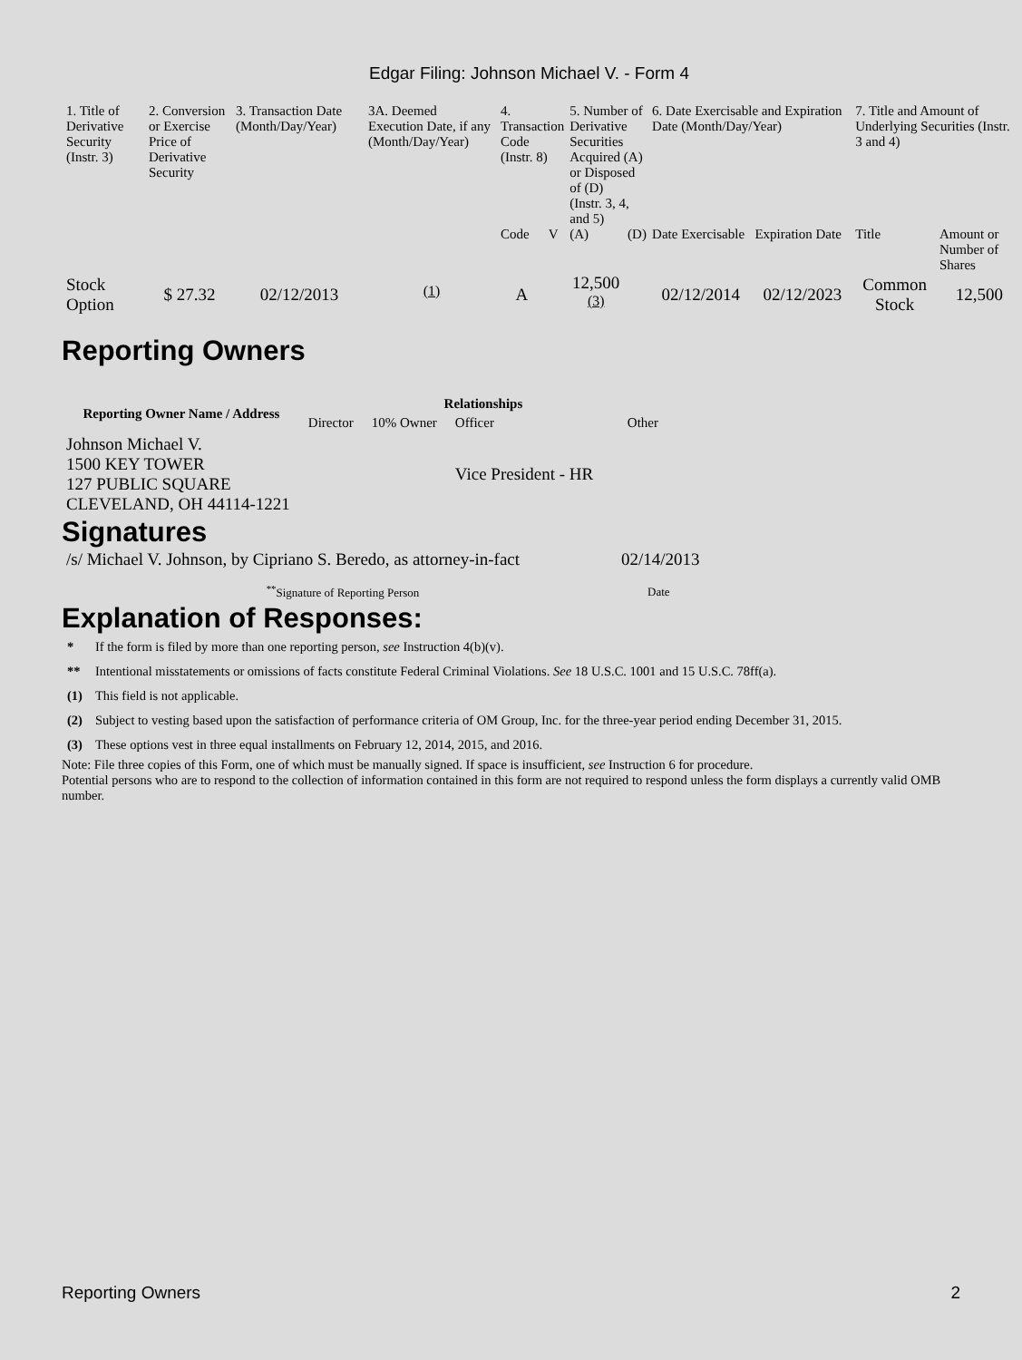Edgar Filing: Johnson Michael V. - Form 4
| 1. Title of Derivative Security (Instr. 3) | 2. Conversion or Exercise Price of Derivative Security | 3. Transaction Date (Month/Day/Year) | 3A. Deemed Execution Date, if any (Month/Day/Year) | 4. Transaction Code (Instr. 8) | | 5. Number of Derivative Securities Acquired (A) or Disposed of (D) (Instr. 3, 4, and 5) | | 6. Date Exercisable and Expiration Date (Month/Day/Year) | | 7. Title and Amount of Underlying Securities (Instr. 3 and 4) | |
| --- | --- | --- | --- | --- | --- | --- | --- | --- | --- | --- | --- |
| | | | | Code | V | (A) | (D) | Date Exercisable | Expiration Date | Title | Amount or Number of Shares |
| Stock Option | $ 27.32 | 02/12/2013 | <sup>(1)</sup> | A | | 12,500 <sup>(3)</sup> | | 02/12/2014 | 02/12/2023 | Common Stock | 12,500 |
Reporting Owners
| Reporting Owner Name / Address | Relationships | | | |
| --- | --- | --- | --- | --- |
| | Director | 10% Owner | Officer | Other |
| Johnson Michael V. 1500 KEY TOWER 127 PUBLIC SQUARE CLEVELAND, OH 44114-1221 | | | Vice President - HR | |
Signatures
| /s/ Michael V. Johnson, by Cipriano S. Beredo, as attorney-in-fact | 02/14/2013 |
| <sup>**</sup> Signature of Reporting Person | Date |
Explanation of Responses:
| * | If the form is filed by more than one reporting person, see Instruction 4(b)(v). |
| ** | Intentional misstatements or omissions of facts constitute Federal Criminal Violations. See 18 U.S.C. 1001 and 15 U.S.C. 78ff(a). |
| (1) | This field is not applicable. |
| (2) | Subject to vesting based upon the satisfaction of performance criteria of OM Group, Inc. for the three-year period ending December 31, 2015. |
| (3) | These options vest in three equal installments on February 12, 2014, 2015, and 2016. |
Note: File three copies of this Form, one of which must be manually signed. If space is insufficient, see Instruction 6 for procedure.
Potential persons who are to respond to the collection of information contained in this form are not required to respond unless the form displays a currently valid OMB number.
Reporting Owners 2